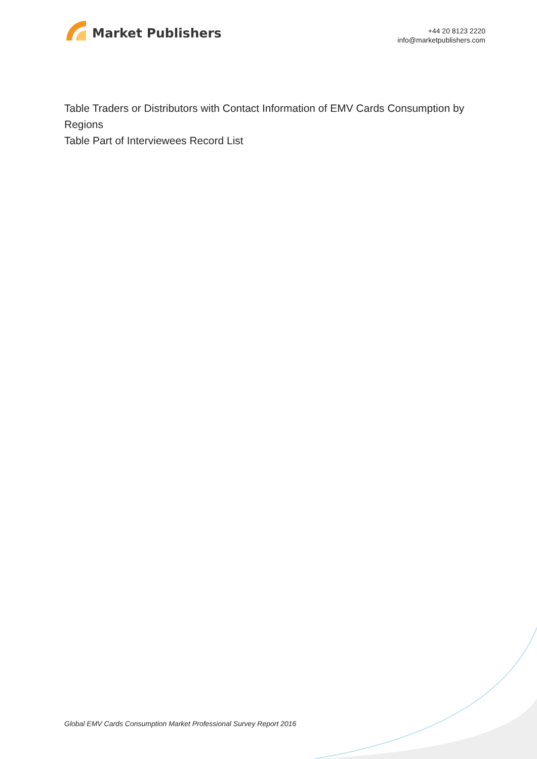Market Publishers
+44 20 8123 2220
info@marketpublishers.com
Table Traders or Distributors with Contact Information of EMV Cards Consumption by Regions
Table Part of Interviewees Record List
Global EMV Cards Consumption Market Professional Survey Report 2016